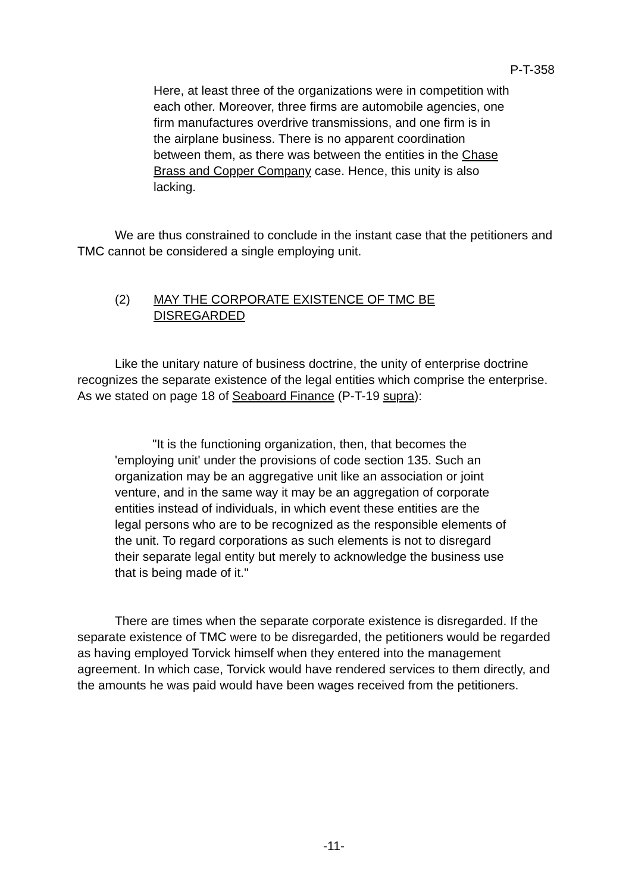P-T-358
Here, at least three of the organizations were in competition with each other. Moreover, three firms are automobile agencies, one firm manufactures overdrive transmissions, and one firm is in the airplane business. There is no apparent coordination between them, as there was between the entities in the Chase Brass and Copper Company case. Hence, this unity is also lacking.
We are thus constrained to conclude in the instant case that the petitioners and TMC cannot be considered a single employing unit.
(2) MAY THE CORPORATE EXISTENCE OF TMC BE DISREGARDED
Like the unitary nature of business doctrine, the unity of enterprise doctrine recognizes the separate existence of the legal entities which comprise the enterprise. As we stated on page 18 of Seaboard Finance (P-T-19 supra):
"It is the functioning organization, then, that becomes the 'employing unit' under the provisions of code section 135. Such an organization may be an aggregative unit like an association or joint venture, and in the same way it may be an aggregation of corporate entities instead of individuals, in which event these entities are the legal persons who are to be recognized as the responsible elements of the unit. To regard corporations as such elements is not to disregard their separate legal entity but merely to acknowledge the business use that is being made of it."
There are times when the separate corporate existence is disregarded. If the separate existence of TMC were to be disregarded, the petitioners would be regarded as having employed Torvick himself when they entered into the management agreement. In which case, Torvick would have rendered services to them directly, and the amounts he was paid would have been wages received from the petitioners.
-11-